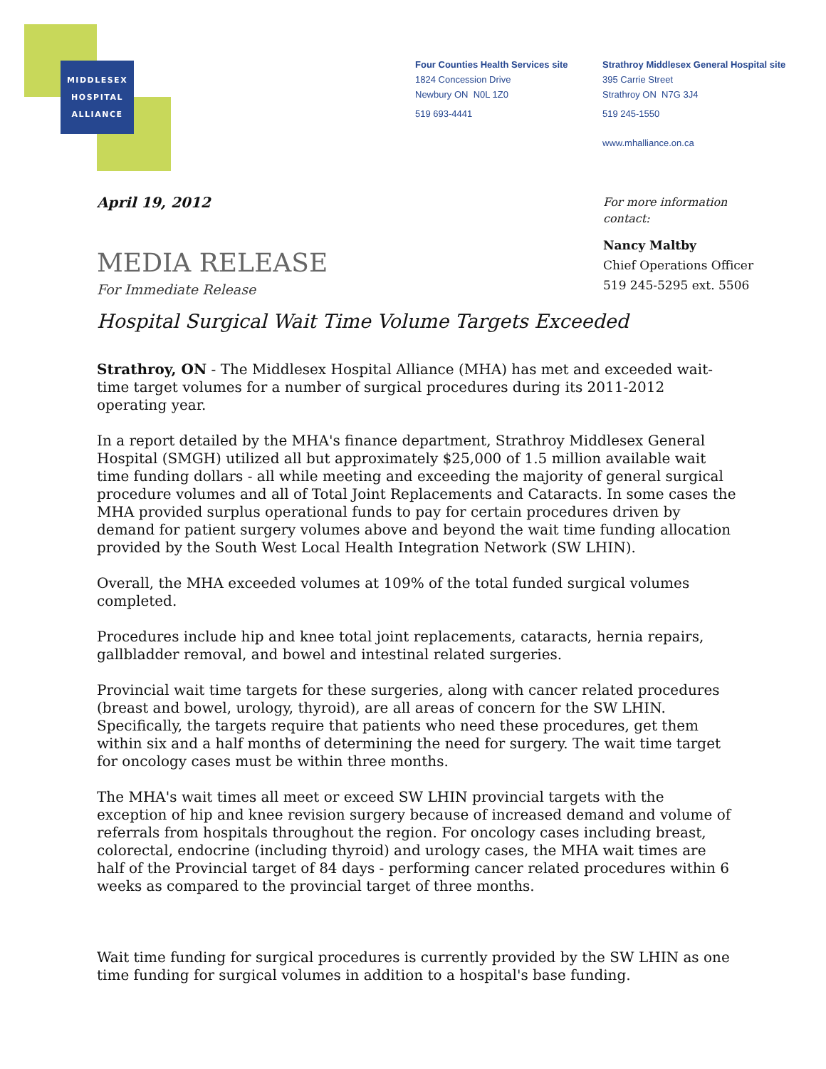MIDDLESEX
HOSPITAL
ALLIANCE
Four Counties Health Services site
1824 Concession Drive
Newbury ON N0L 1Z0
519 693-4441
Strathroy Middlesex General Hospital site
395 Carrie Street
Strathroy ON N7G 3J4
519 245-1550
www.mhalliance.on.ca
For more information
contact:
Nancy Maltby
Chief Operations Officer
519 245-5295 ext. 5506
April 19, 2012
MEDIA RELEASE
For Immediate Release
Hospital Surgical Wait Time Volume Targets Exceeded
Strathroy, ON - The Middlesex Hospital Alliance (MHA) has met and exceeded wait-time target volumes for a number of surgical procedures during its 2011-2012 operating year.
In a report detailed by the MHA's finance department, Strathroy Middlesex General Hospital (SMGH) utilized all but approximately $25,000 of 1.5 million available wait time funding dollars - all while meeting and exceeding the majority of general surgical procedure volumes and all of Total Joint Replacements and Cataracts. In some cases the MHA provided surplus operational funds to pay for certain procedures driven by demand for patient surgery volumes above and beyond the wait time funding allocation provided by the South West Local Health Integration Network (SW LHIN).
Overall, the MHA exceeded volumes at 109% of the total funded surgical volumes completed.
Procedures include hip and knee total joint replacements, cataracts, hernia repairs, gallbladder removal, and bowel and intestinal related surgeries.
Provincial wait time targets for these surgeries, along with cancer related procedures (breast and bowel, urology, thyroid), are all areas of concern for the SW LHIN. Specifically, the targets require that patients who need these procedures, get them within six and a half months of determining the need for surgery. The wait time target for oncology cases must be within three months.
The MHA's wait times all meet or exceed SW LHIN provincial targets with the exception of hip and knee revision surgery because of increased demand and volume of referrals from hospitals throughout the region. For oncology cases including breast, colorectal, endocrine (including thyroid) and urology cases, the MHA wait times are half of the Provincial target of 84 days - performing cancer related procedures within 6 weeks as compared to the provincial target of three months.
Wait time funding for surgical procedures is currently provided by the SW LHIN as one time funding for surgical volumes in addition to a hospital's base funding.